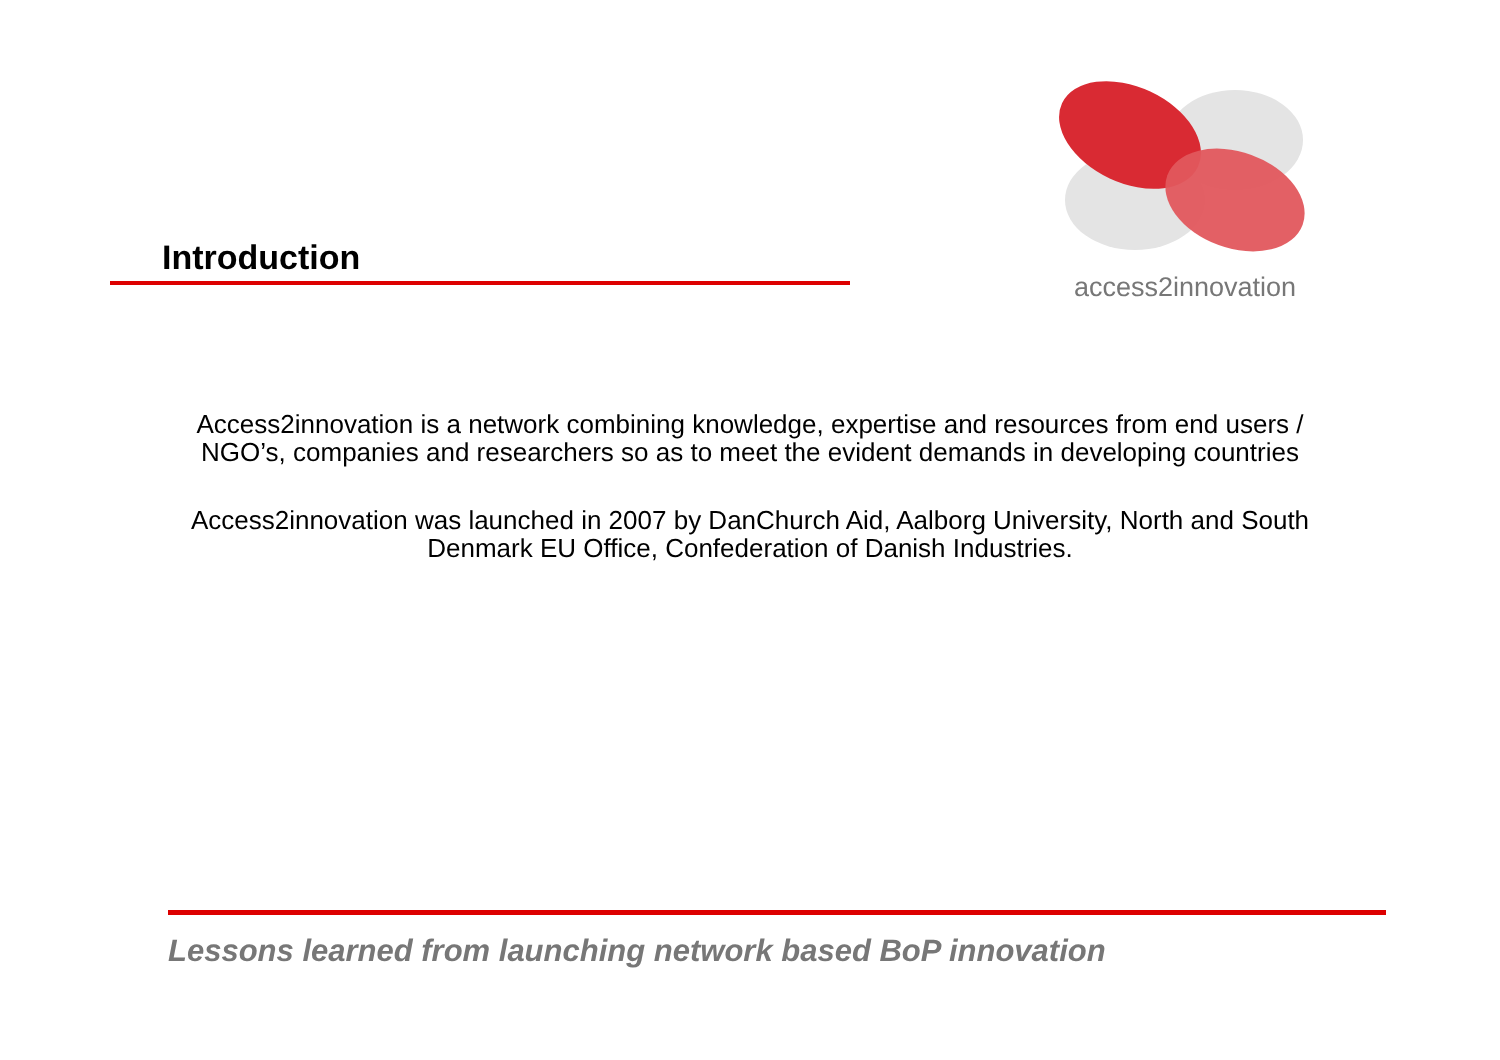Introduction
access2innovation
Access2innovation is a network combining knowledge, expertise and resources from end users / NGO’s, companies and researchers so as to meet the evident demands in developing countries
Access2innovation was launched in 2007 by DanChurch Aid, Aalborg University, North and South Denmark EU Office, Confederation of Danish Industries.
Lessons learned from launching network based BoP innovation